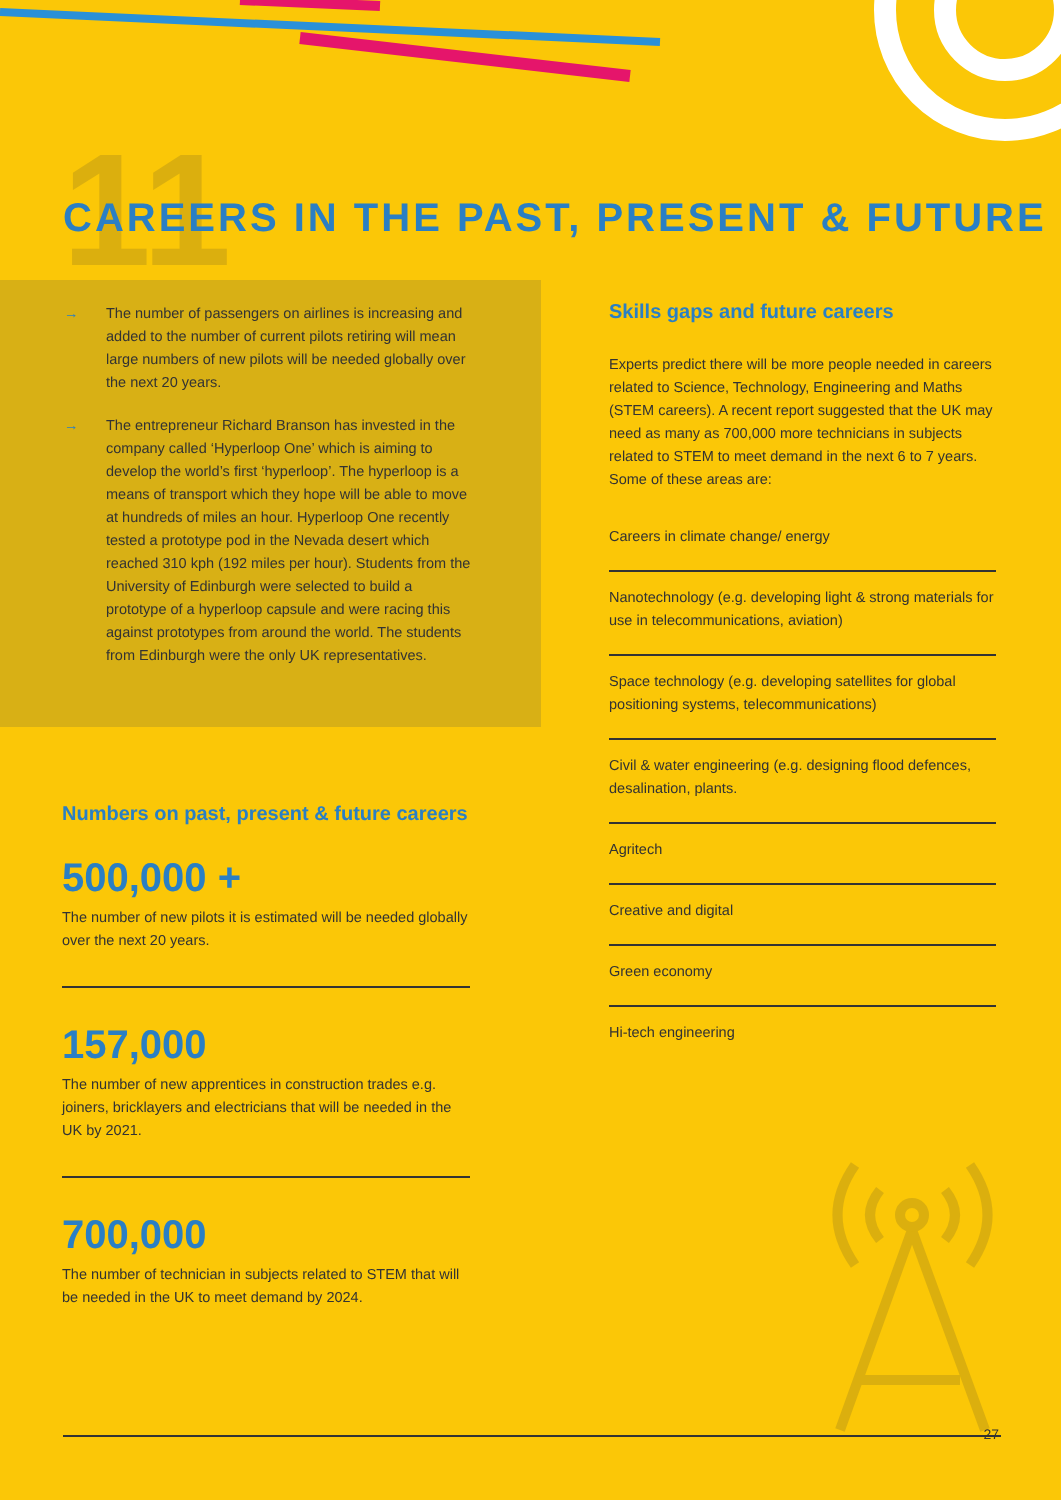11
CAREERS IN THE PAST, PRESENT & FUTURE
→ The number of passengers on airlines is increasing and added to the number of current pilots retiring will mean large numbers of new pilots will be needed globally over the next 20 years.
→ The entrepreneur Richard Branson has invested in the company called ‘Hyperloop One’ which is aiming to develop the world’s first ‘hyperloop’. The hyperloop is a means of transport which they hope will be able to move at hundreds of miles an hour. Hyperloop One recently tested a prototype pod in the Nevada desert which reached 310 kph (192 miles per hour). Students from the University of Edinburgh were selected to build a prototype of a hyperloop capsule and were racing this against prototypes from around the world. The students from Edinburgh were the only UK representatives.
Numbers on past, present & future careers
500,000 +
The number of new pilots it is estimated will be needed globally over the next 20 years.
157,000
The number of new apprentices in construction trades e.g. joiners, bricklayers and electricians that will be needed in the UK by 2021.
700,000
The number of technician in subjects related to STEM that will be needed in the UK to meet demand by 2024.
Skills gaps and future careers
Experts predict there will be more people needed in careers related to Science, Technology, Engineering and Maths (STEM careers). A recent report suggested that the UK may need as many as 700,000 more technicians in subjects related to STEM to meet demand in the next 6 to 7 years. Some of these areas are:
Careers in climate change/ energy
Nanotechnology (e.g. developing light & strong materials for use in telecommunications, aviation)
Space technology (e.g. developing satellites for global positioning systems, telecommunications)
Civil & water engineering (e.g. designing flood defences, desalination, plants.
Agritech
Creative and digital
Green economy
Hi-tech engineering
27